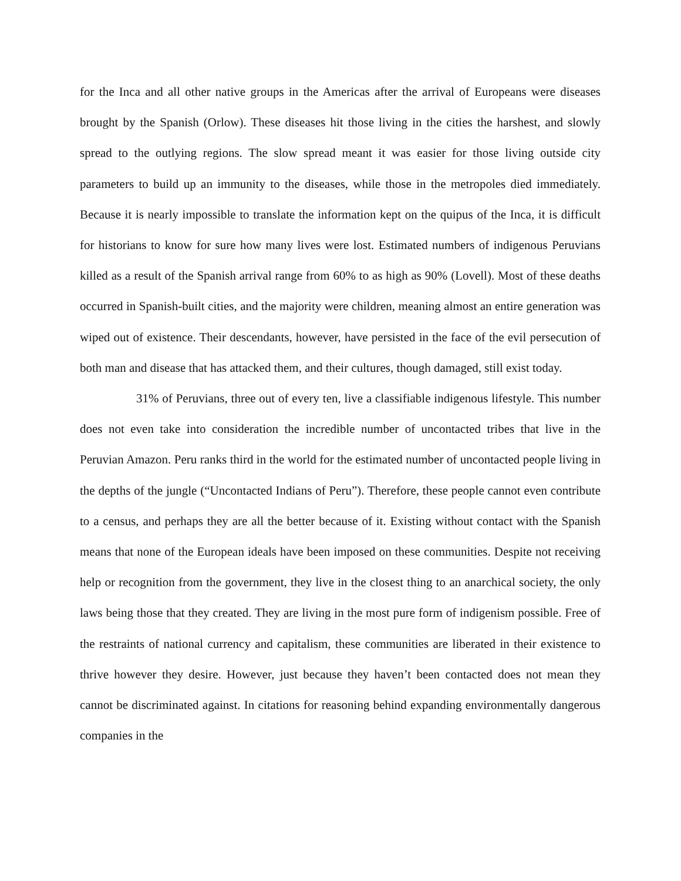for the Inca and all other native groups in the Americas after the arrival of Europeans were diseases brought by the Spanish (Orlow). These diseases hit those living in the cities the harshest, and slowly spread to the outlying regions. The slow spread meant it was easier for those living outside city parameters to build up an immunity to the diseases, while those in the metropoles died immediately. Because it is nearly impossible to translate the information kept on the quipus of the Inca, it is difficult for historians to know for sure how many lives were lost. Estimated numbers of indigenous Peruvians killed as a result of the Spanish arrival range from 60% to as high as 90% (Lovell). Most of these deaths occurred in Spanish-built cities, and the majority were children, meaning almost an entire generation was wiped out of existence. Their descendants, however, have persisted in the face of the evil persecution of both man and disease that has attacked them, and their cultures, though damaged, still exist today.
31% of Peruvians, three out of every ten, live a classifiable indigenous lifestyle. This number does not even take into consideration the incredible number of uncontacted tribes that live in the Peruvian Amazon. Peru ranks third in the world for the estimated number of uncontacted people living in the depths of the jungle (“Uncontacted Indians of Peru”). Therefore, these people cannot even contribute to a census, and perhaps they are all the better because of it. Existing without contact with the Spanish means that none of the European ideals have been imposed on these communities. Despite not receiving help or recognition from the government, they live in the closest thing to an anarchical society, the only laws being those that they created. They are living in the most pure form of indigenism possible. Free of the restraints of national currency and capitalism, these communities are liberated in their existence to thrive however they desire. However, just because they haven’t been contacted does not mean they cannot be discriminated against. In citations for reasoning behind expanding environmentally dangerous companies in the